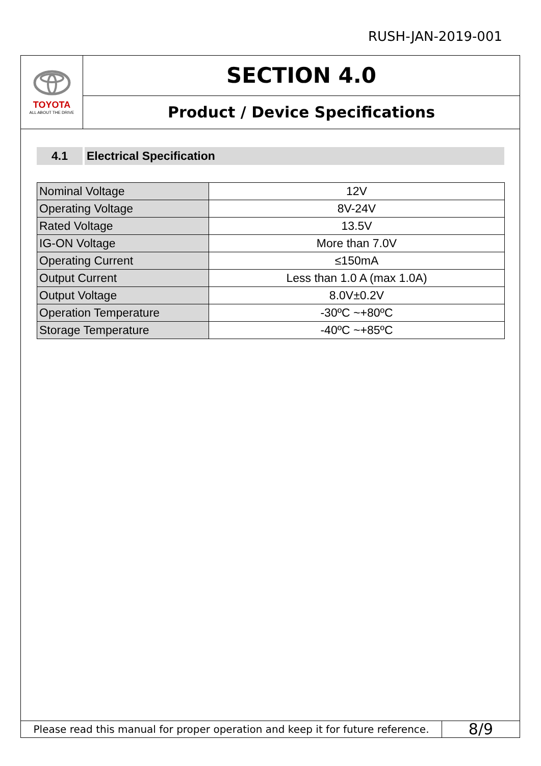RUSH-JAN-2019-001
TOYOTA
ALL ABOUT THE DRIVE
SECTION 4.0
Product / Device Specifications
4.1 Electrical Specification
| Nominal Voltage | 12V |
| Operating Voltage | 8V-24V |
| Rated Voltage | 13.5V |
| IG-ON Voltage | More than 7.0V |
| Operating Current | ≤150mA |
| Output Current | Less than 1.0 A (max 1.0A) |
| Output Voltage | 8.0V±0.2V |
| Operation Temperature | -30ºC ~+80ºC |
| Storage Temperature | -40ºC ~+85ºC |
Please read this manual for proper operation and keep it for future reference.
8/9